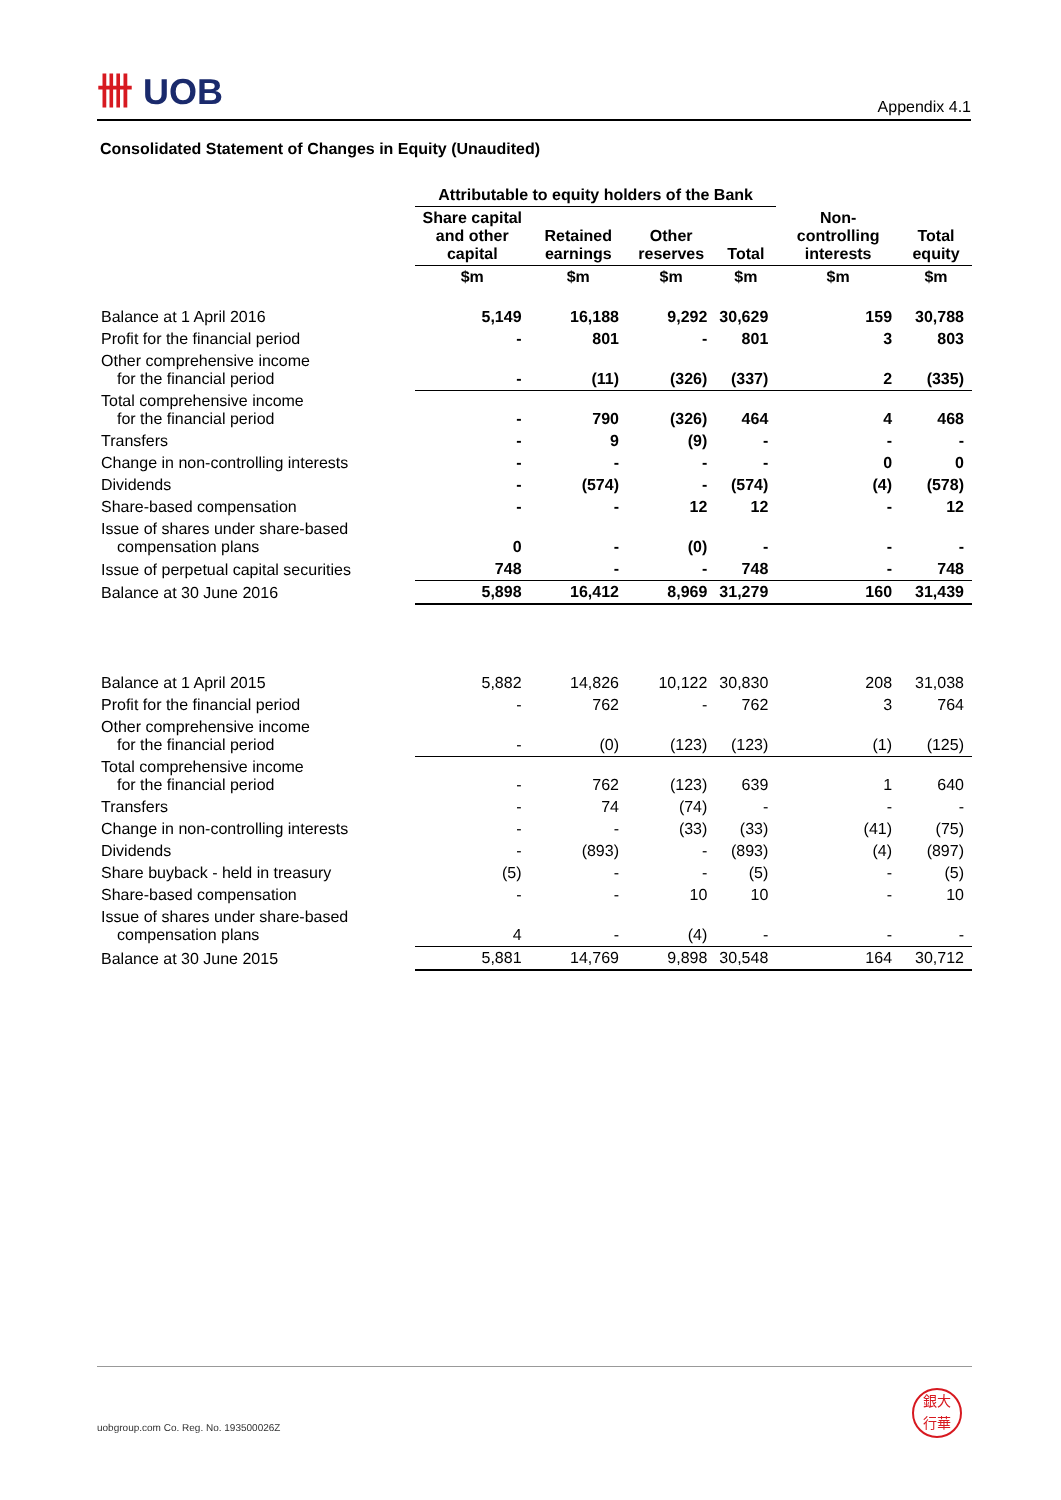卌 UOB
Appendix 4.1
Consolidated Statement of Changes in Equity (Unaudited)
| | Attributable to equity holders of the Bank | | | | | |
| --- | --- | --- | --- | --- | --- | --- |
| | Share capital and other capital | Retained earnings | Other reserves | Total | Non-controlling interests | Total equity |
| | $m | $m | $m | $m | $m | $m |
| Balance at 1 April 2016 | 5,149 | 16,188 | 9,292 | 30,629 | 159 | 30,788 |
| Profit for the financial period | - | 801 | - | 801 | 3 | 803 |
| Other comprehensive income for the financial period | - | (11) | (326) | (337) | 2 | (335) |
| Total comprehensive income for the financial period | - | 790 | (326) | 464 | 4 | 468 |
| Transfers | - | 9 | (9) | - | - | - |
| Change in non-controlling interests | - | - | - | - | 0 | 0 |
| Dividends | - | (574) | - | (574) | (4) | (578) |
| Share-based compensation | - | - | 12 | 12 | - | 12 |
| Issue of shares under share-based compensation plans | 0 | - | (0) | - | - | - |
| Issue of perpetual capital securities | 748 | - | - | 748 | - | 748 |
| Balance at 30 June 2016 | 5,898 | 16,412 | 8,969 | 31,279 | 160 | 31,439 |
| Balance at 1 April 2015 | 5,882 | 14,826 | 10,122 | 30,830 | 208 | 31,038 |
| Profit for the financial period | - | 762 | - | 762 | 3 | 764 |
| Other comprehensive income for the financial period | - | (0) | (123) | (123) | (1) | (125) |
| Total comprehensive income for the financial period | - | 762 | (123) | 639 | 1 | 640 |
| Transfers | - | 74 | (74) | - | - | - |
| Change in non-controlling interests | - | - | (33) | (33) | (41) | (75) |
| Dividends | - | (893) | - | (893) | (4) | (897) |
| Share buyback - held in treasury | (5) | - | - | (5) | - | (5) |
| Share-based compensation | - | - | 10 | 10 | - | 10 |
| Issue of shares under share-based compensation plans | 4 | - | (4) | - | - | - |
| Balance at 30 June 2015 | 5,881 | 14,769 | 9,898 | 30,548 | 164 | 30,712 |
uobgroup.com Co. Reg. No. 193500026Z
銀大
行華